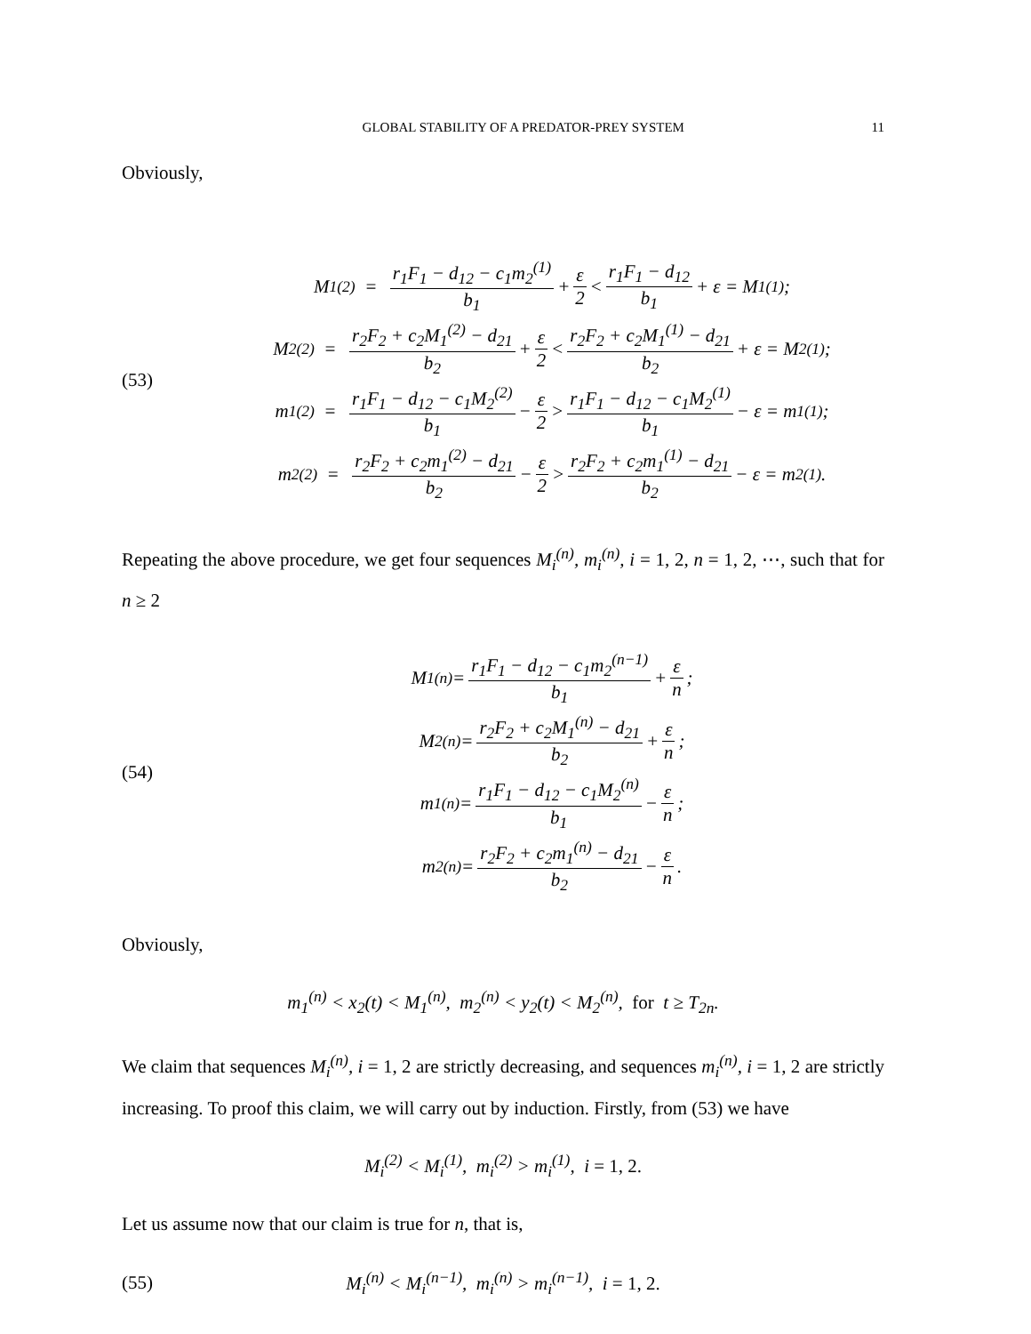GLOBAL STABILITY OF A PREDATOR-PREY SYSTEM 11
Obviously,
(53)
M<sub>1</sub><sup>(2)</sup> = r<sub>1</sub>F<sub>1</sub> − d<sub>12</sub> − c<sub>1</sub>m<sub>2</sub><sup>(1)</sup> b<sub>1</sub> + ε 2 < r<sub>1</sub>F<sub>1</sub> − d<sub>12</sub> b<sub>1</sub> + ε = M<sub>1</sub><sup>(1)</sup>;
M<sub>2</sub><sup>(2)</sup> = r<sub>2</sub>F<sub>2</sub> + c<sub>2</sub>M<sub>1</sub><sup>(2)</sup> − d<sub>21</sub> b<sub>2</sub> + ε 2 < r<sub>2</sub>F<sub>2</sub> + c<sub>2</sub>M<sub>1</sub><sup>(1)</sup> − d<sub>21</sub> b<sub>2</sub> + ε = M<sub>2</sub><sup>(1)</sup>;
m<sub>1</sub><sup>(2)</sup> = r<sub>1</sub>F<sub>1</sub> − d<sub>12</sub> − c<sub>1</sub>M<sub>2</sub><sup>(2)</sup> b<sub>1</sub> − ε 2 > r<sub>1</sub>F<sub>1</sub> − d<sub>12</sub> − c<sub>1</sub>M<sub>2</sub><sup>(1)</sup> b<sub>1</sub> − ε = m<sub>1</sub><sup>(1)</sup>;
m<sub>2</sub><sup>(2)</sup> = r<sub>2</sub>F<sub>2</sub> + c<sub>2</sub>m<sub>1</sub><sup>(2)</sup> − d<sub>21</sub> b<sub>2</sub> − ε 2 > r<sub>2</sub>F<sub>2</sub> + c<sub>2</sub>m<sub>1</sub><sup>(1)</sup> − d<sub>21</sub> b<sub>2</sub> − ε = m<sub>2</sub><sup>(1)</sup>.
Repeating the above procedure, we get four sequences M<sub>i</sub><sup>(n)</sup>, m<sub>i</sub><sup>(n)</sup>, i = 1, 2, n = 1, 2, ⋯, such that for n ≥ 2
(54)
M<sub>1</sub><sup>(n)</sup> = r<sub>1</sub>F<sub>1</sub> − d<sub>12</sub> − c<sub>1</sub>m<sub>2</sub><sup>(n−1)</sup> b<sub>1</sub> + ε n;
M<sub>2</sub><sup>(n)</sup> = r<sub>2</sub>F<sub>2</sub> + c<sub>2</sub>M<sub>1</sub><sup>(n)</sup> − d<sub>21</sub> b<sub>2</sub> + ε n;
m<sub>1</sub><sup>(n)</sup> = r<sub>1</sub>F<sub>1</sub> − d<sub>12</sub> − c<sub>1</sub>M<sub>2</sub><sup>(n)</sup> b<sub>1</sub> − ε n;
m<sub>2</sub><sup>(n)</sup> = r<sub>2</sub>F<sub>2</sub> + c<sub>2</sub>m<sub>1</sub><sup>(n)</sup> − d<sub>21</sub> b<sub>2</sub> − ε n.
Obviously,
m<sub>1</sub><sup>(n)</sup> < x<sub>2</sub>(t) < M<sub>1</sub><sup>(n)</sup>, m<sub>2</sub><sup>(n)</sup> < y<sub>2</sub>(t) < M<sub>2</sub><sup>(n)</sup>, for t ≥ T<sub>2n</sub>.
We claim that sequences M<sub>i</sub><sup>(n)</sup>, i = 1, 2 are strictly decreasing, and sequences m<sub>i</sub><sup>(n)</sup>, i = 1, 2 are strictly increasing. To proof this claim, we will carry out by induction. Firstly, from (53) we have
M<sub>i</sub><sup>(2)</sup> < M<sub>i</sub><sup>(1)</sup>, m<sub>i</sub><sup>(2)</sup> > m<sub>i</sub><sup>(1)</sup>, i = 1, 2.
Let us assume now that our claim is true for n, that is,
(55)
M<sub>i</sub><sup>(n)</sup> < M<sub>i</sub><sup>(n−1)</sup>, m<sub>i</sub><sup>(n)</sup> > m<sub>i</sub><sup>(n−1)</sup>, i = 1, 2.